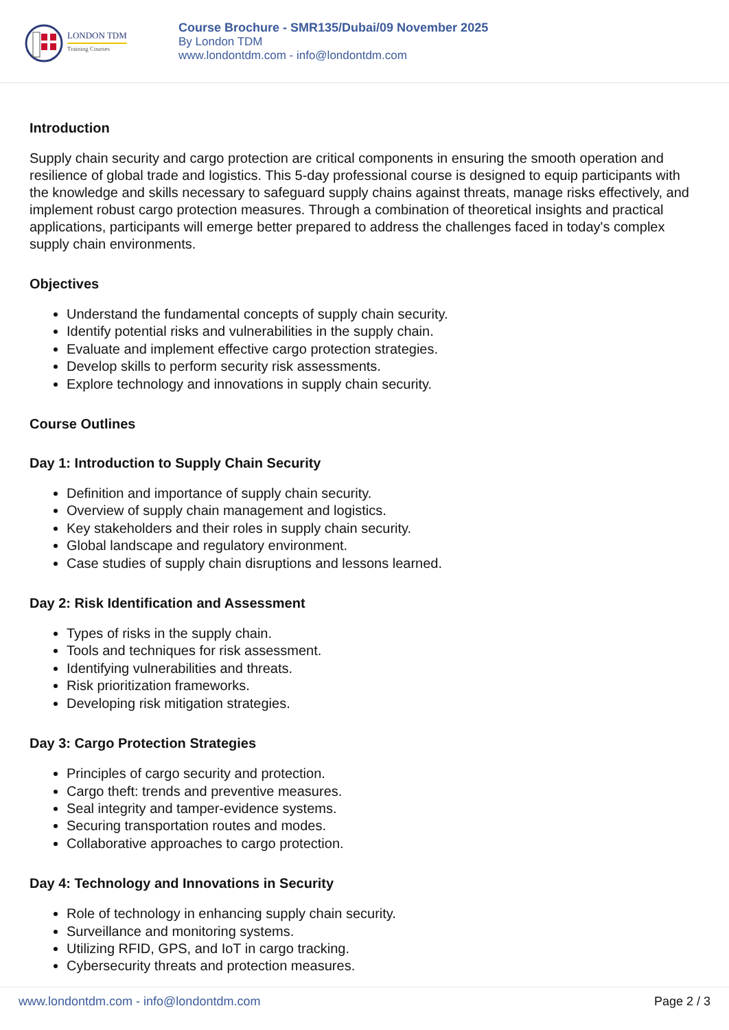LONDON TDM
Training Courses
Course Brochure - SMR135/Dubai/09 November 2025
By London TDM
www.londontdm.com - info@londontdm.com
Introduction
Supply chain security and cargo protection are critical components in ensuring the smooth operation and resilience of global trade and logistics. This 5-day professional course is designed to equip participants with the knowledge and skills necessary to safeguard supply chains against threats, manage risks effectively, and implement robust cargo protection measures. Through a combination of theoretical insights and practical applications, participants will emerge better prepared to address the challenges faced in today's complex supply chain environments.
Objectives
Understand the fundamental concepts of supply chain security.
Identify potential risks and vulnerabilities in the supply chain.
Evaluate and implement effective cargo protection strategies.
Develop skills to perform security risk assessments.
Explore technology and innovations in supply chain security.
Course Outlines
Day 1: Introduction to Supply Chain Security
Definition and importance of supply chain security.
Overview of supply chain management and logistics.
Key stakeholders and their roles in supply chain security.
Global landscape and regulatory environment.
Case studies of supply chain disruptions and lessons learned.
Day 2: Risk Identification and Assessment
Types of risks in the supply chain.
Tools and techniques for risk assessment.
Identifying vulnerabilities and threats.
Risk prioritization frameworks.
Developing risk mitigation strategies.
Day 3: Cargo Protection Strategies
Principles of cargo security and protection.
Cargo theft: trends and preventive measures.
Seal integrity and tamper-evidence systems.
Securing transportation routes and modes.
Collaborative approaches to cargo protection.
Day 4: Technology and Innovations in Security
Role of technology in enhancing supply chain security.
Surveillance and monitoring systems.
Utilizing RFID, GPS, and IoT in cargo tracking.
Cybersecurity threats and protection measures.
www.londontdm.com - info@londontdm.com Page 2 / 3